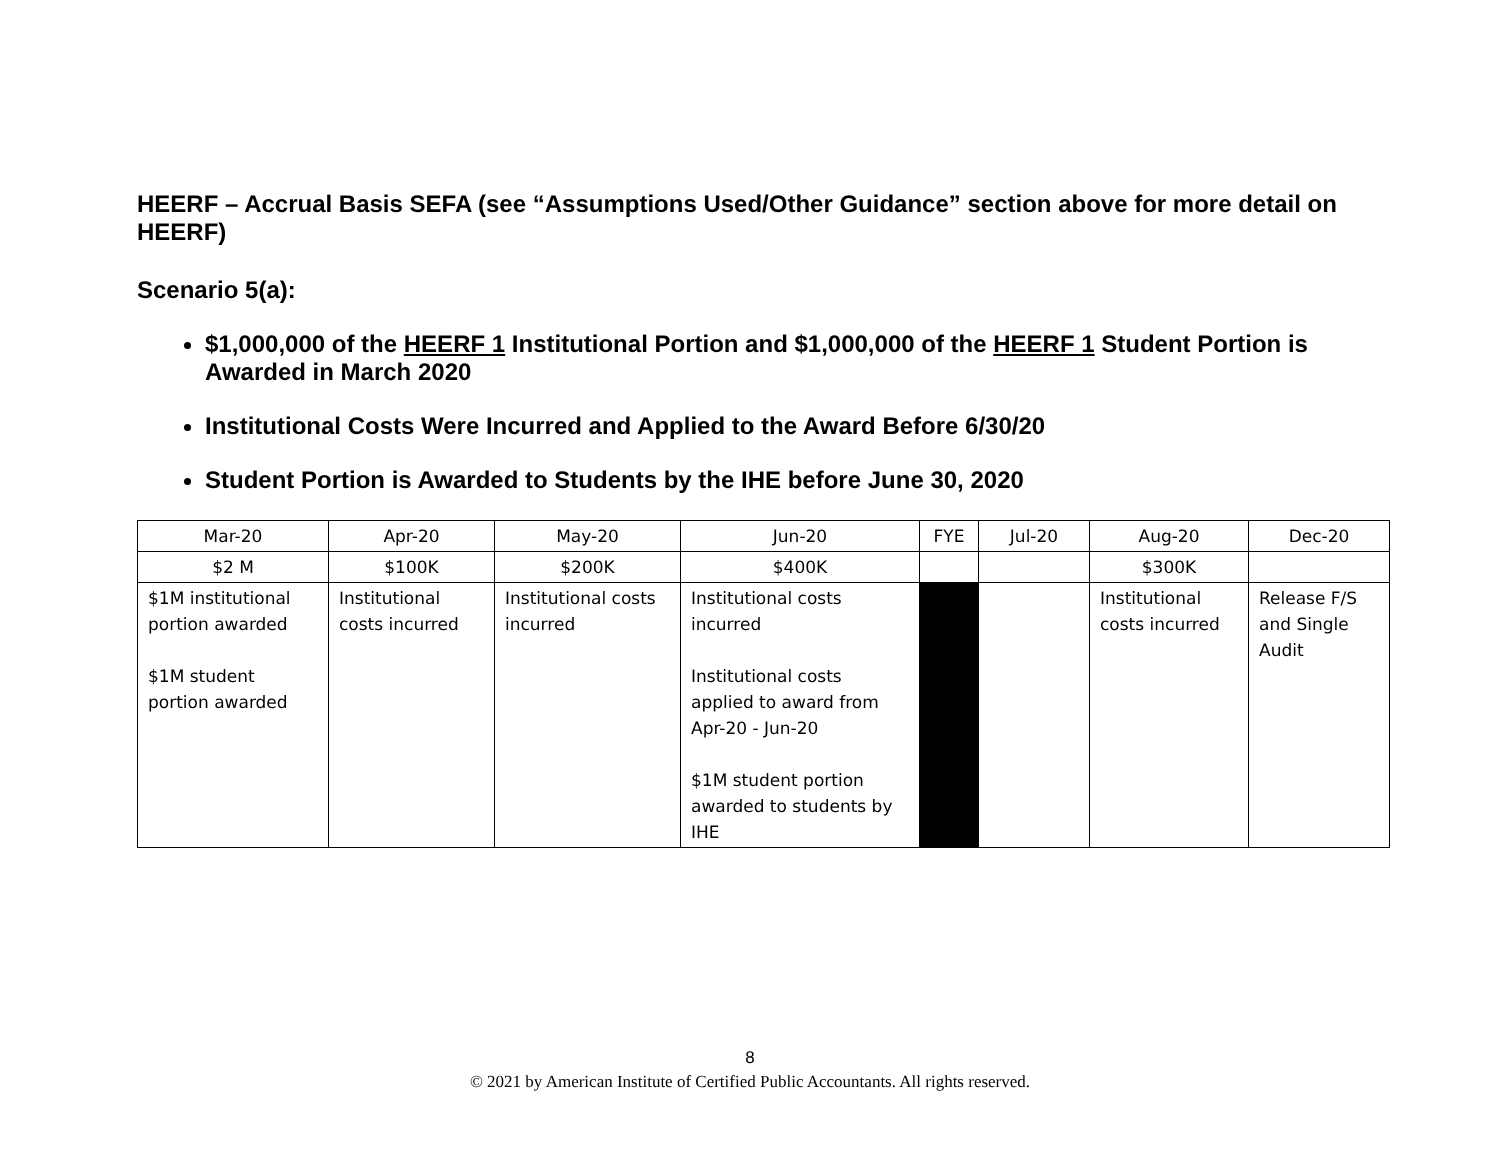HEERF – Accrual Basis SEFA (see “Assumptions Used/Other Guidance” section above for more detail on HEERF)
Scenario 5(a):
$1,000,000 of the HEERF 1 Institutional Portion and $1,000,000 of the HEERF 1 Student Portion is Awarded in March 2020
Institutional Costs Were Incurred and Applied to the Award Before 6/30/20
Student Portion is Awarded to Students by the IHE before June 30, 2020
| Mar-20 | Apr-20 | May-20 | Jun-20 | FYE | Jul-20 | Aug-20 | Dec-20 |
| $2 M | $100K | $200K | $400K | | | $300K | |
| $1M institutional portion awarded $1M student portion awarded | Institutional costs incurred | Institutional costs incurred | Institutional costs incurred Institutional costs applied to award from Apr-20 - Jun-20 $1M student portion awarded to students by IHE | | | Institutional costs incurred | Release F/S and Single Audit |
8
© 2021 by American Institute of Certified Public Accountants. All rights reserved.